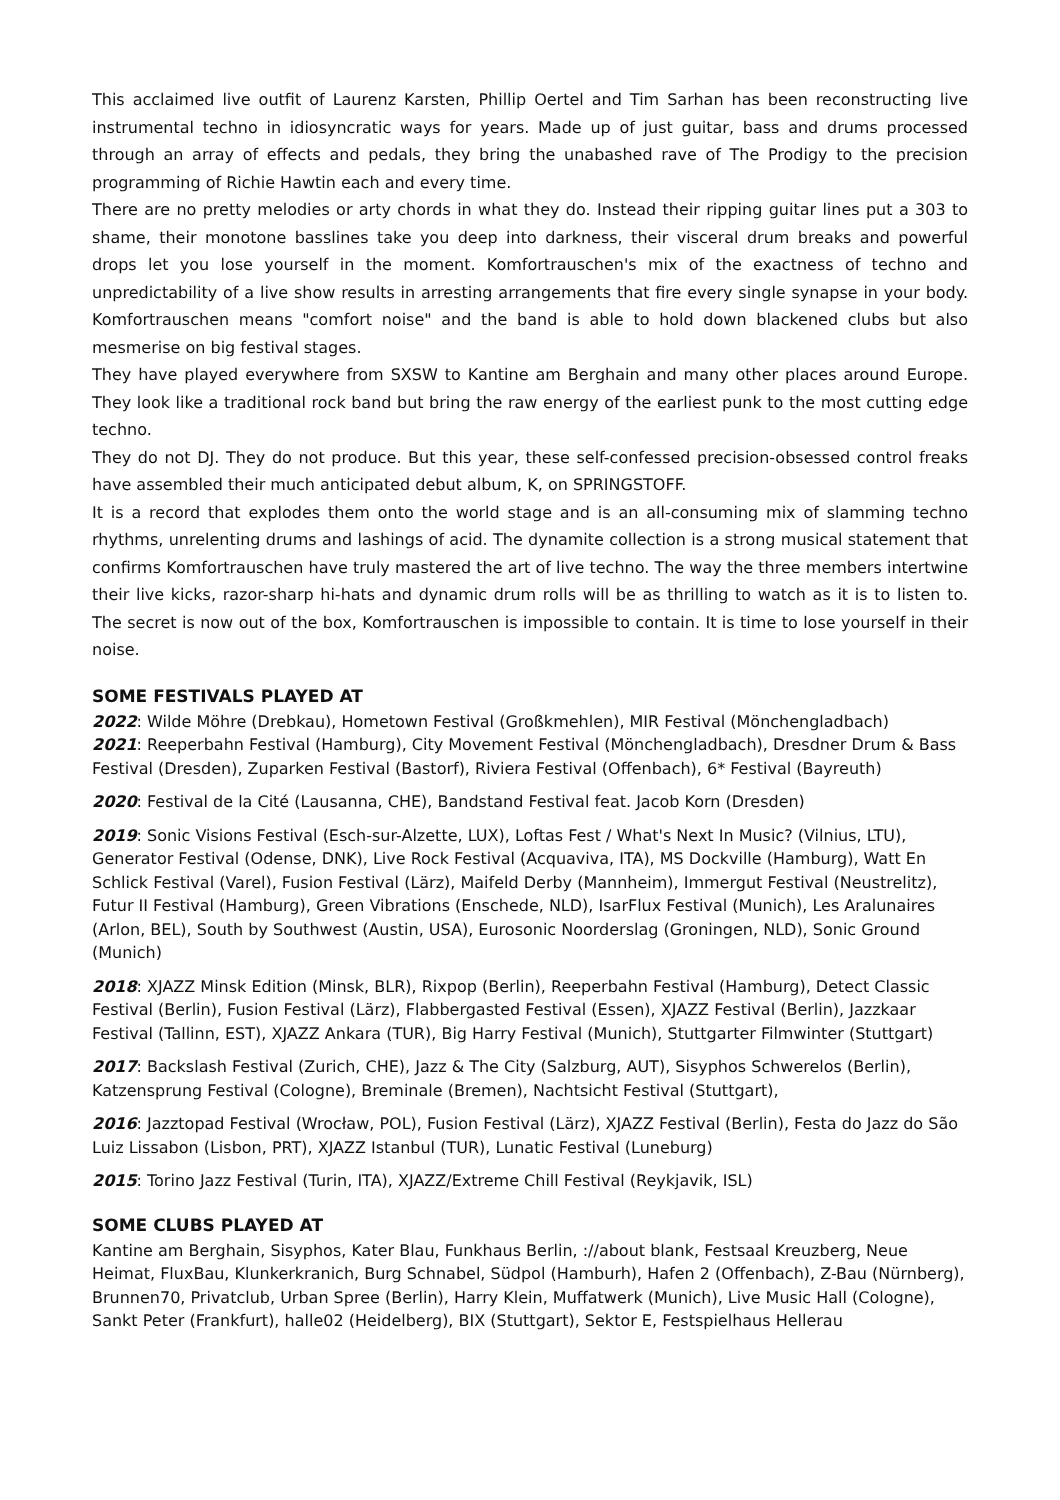This acclaimed live outfit of Laurenz Karsten, Phillip Oertel and Tim Sarhan has been reconstructing live instrumental techno in idiosyncratic ways for years. Made up of just guitar, bass and drums processed through an array of effects and pedals, they bring the unabashed rave of The Prodigy to the precision programming of Richie Hawtin each and every time.
There are no pretty melodies or arty chords in what they do. Instead their ripping guitar lines put a 303 to shame, their monotone basslines take you deep into darkness, their visceral drum breaks and powerful drops let you lose yourself in the moment. Komfortrauschen's mix of the exactness of techno and unpredictability of a live show results in arresting arrangements that fire every single synapse in your body. Komfortrauschen means "comfort noise" and the band is able to hold down blackened clubs but also mesmerise on big festival stages.
They have played everywhere from SXSW to Kantine am Berghain and many other places around Europe. They look like a traditional rock band but bring the raw energy of the earliest punk to the most cutting edge techno.
They do not DJ. They do not produce. But this year, these self-confessed precision-obsessed control freaks have assembled their much anticipated debut album, K, on SPRINGSTOFF.
It is a record that explodes them onto the world stage and is an all-consuming mix of slamming techno rhythms, unrelenting drums and lashings of acid. The dynamite collection is a strong musical statement that confirms Komfortrauschen have truly mastered the art of live techno. The way the three members intertwine their live kicks, razor-sharp hi-hats and dynamic drum rolls will be as thrilling to watch as it is to listen to. The secret is now out of the box, Komfortrauschen is impossible to contain. It is time to lose yourself in their noise.
SOME FESTIVALS PLAYED AT
2022: Wilde Möhre (Drebkau), Hometown Festival (Großkmehlen), MIR Festival (Mönchengladbach)
2021: Reeperbahn Festival (Hamburg), City Movement Festival (Mönchengladbach), Dresdner Drum & Bass Festival (Dresden), Zuparken Festival (Bastorf), Riviera Festival (Offenbach), 6* Festival (Bayreuth)
2020: Festival de la Cité (Lausanna, CHE), Bandstand Festival feat. Jacob Korn (Dresden)
2019: Sonic Visions Festival (Esch-sur-Alzette, LUX), Loftas Fest / What's Next In Music? (Vilnius, LTU), Generator Festival (Odense, DNK), Live Rock Festival (Acquaviva, ITA), MS Dockville (Hamburg), Watt En Schlick Festival (Varel), Fusion Festival (Lärz), Maifeld Derby (Mannheim), Immergut Festival (Neustrelitz), Futur II Festival (Hamburg), Green Vibrations (Enschede, NLD), IsarFlux Festival (Munich), Les Aralunaires (Arlon, BEL), South by Southwest (Austin, USA), Eurosonic Noorderslag (Groningen, NLD), Sonic Ground (Munich)
2018: XJAZZ Minsk Edition (Minsk, BLR), Rixpop (Berlin), Reeperbahn Festival (Hamburg), Detect Classic Festival (Berlin), Fusion Festival (Lärz), Flabbergasted Festival (Essen), XJAZZ Festival (Berlin), Jazzkaar Festival (Tallinn, EST), XJAZZ Ankara (TUR), Big Harry Festival (Munich), Stuttgarter Filmwinter (Stuttgart)
2017: Backslash Festival (Zurich, CHE), Jazz & The City (Salzburg, AUT), Sisyphos Schwerelos (Berlin), Katzensprung Festival (Cologne), Breminale (Bremen), Nachtsicht Festival (Stuttgart),
2016: Jazztopad Festival (Wrocław, POL), Fusion Festival (Lärz), XJAZZ Festival (Berlin), Festa do Jazz do São Luiz Lissabon (Lisbon, PRT), XJAZZ Istanbul (TUR), Lunatic Festival (Luneburg)
2015: Torino Jazz Festival (Turin, ITA), XJAZZ/Extreme Chill Festival (Reykjavik, ISL)
SOME CLUBS PLAYED AT
Kantine am Berghain, Sisyphos, Kater Blau, Funkhaus Berlin, ://about blank, Festsaal Kreuzberg, Neue Heimat, FluxBau, Klunkerkranich, Burg Schnabel, Südpol (Hamburh), Hafen 2 (Offenbach), Z-Bau (Nürnberg), Brunnen70, Privatclub, Urban Spree (Berlin), Harry Klein, Muffatwerk (Munich), Live Music Hall (Cologne), Sankt Peter (Frankfurt), halle02 (Heidelberg), BIX (Stuttgart), Sektor E, Festspielhaus Hellerau